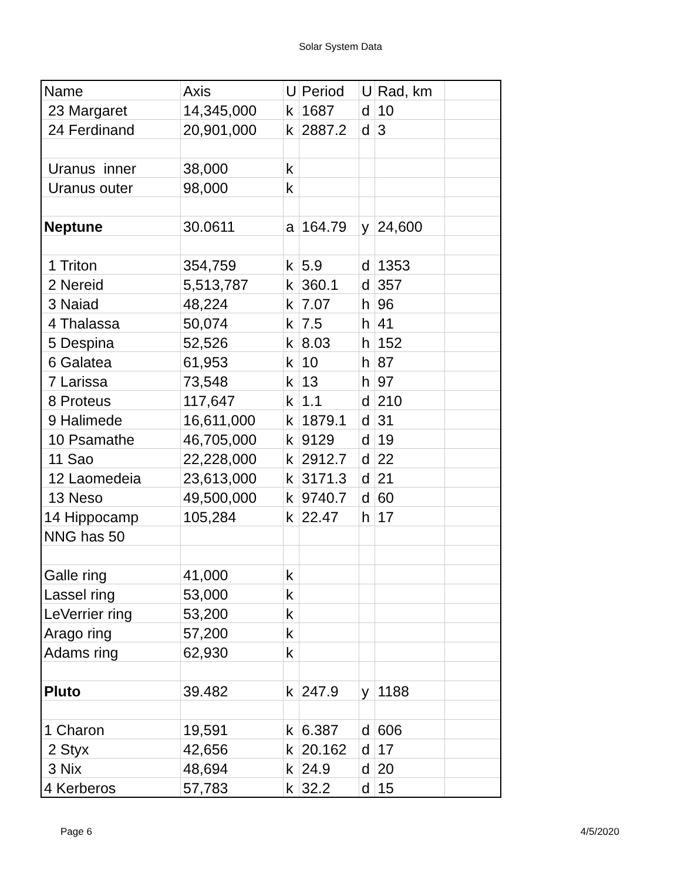Solar System Data
| Name | Axis | U | Period | U | Rad, km | |
| --- | --- | --- | --- | --- | --- | --- |
| 23 Margaret | 14,345,000 | k | 1687 | d | 10 | |
| 24 Ferdinand | 20,901,000 | k | 2887.2 | d | 3 | |
| Uranus inner | 38,000 | k | | | | |
| Uranus outer | 98,000 | k | | | | |
| Neptune | 30.0611 | a | 164.79 | y | 24,600 | |
| 1 Triton | 354,759 | k | 5.9 | d | 1353 | |
| 2 Nereid | 5,513,787 | k | 360.1 | d | 357 | |
| 3 Naiad | 48,224 | k | 7.07 | h | 96 | |
| 4 Thalassa | 50,074 | k | 7.5 | h | 41 | |
| 5 Despina | 52,526 | k | 8.03 | h | 152 | |
| 6 Galatea | 61,953 | k | 10 | h | 87 | |
| 7 Larissa | 73,548 | k | 13 | h | 97 | |
| 8 Proteus | 117,647 | k | 1.1 | d | 210 | |
| 9 Halimede | 16,611,000 | k | 1879.1 | d | 31 | |
| 10 Psamathe | 46,705,000 | k | 9129 | d | 19 | |
| 11 Sao | 22,228,000 | k | 2912.7 | d | 22 | |
| 12 Laomedeia | 23,613,000 | k | 3171.3 | d | 21 | |
| 13 Neso | 49,500,000 | k | 9740.7 | d | 60 | |
| 14 Hippocamp | 105,284 | k | 22.47 | h | 17 | |
| NNG has 50 | | | | | | |
| Galle ring | 41,000 | k | | | | |
| Lassel ring | 53,000 | k | | | | |
| LeVerrier ring | 53,200 | k | | | | |
| Arago ring | 57,200 | k | | | | |
| Adams ring | 62,930 | k | | | | |
| Pluto | 39.482 | k | 247.9 | y | 1188 | |
| 1 Charon | 19,591 | k | 6.387 | d | 606 | |
| 2 Styx | 42,656 | k | 20.162 | d | 17 | |
| 3 Nix | 48,694 | k | 24.9 | d | 20 | |
| 4 Kerberos | 57,783 | k | 32.2 | d | 15 | |
Page 6 4/5/2020